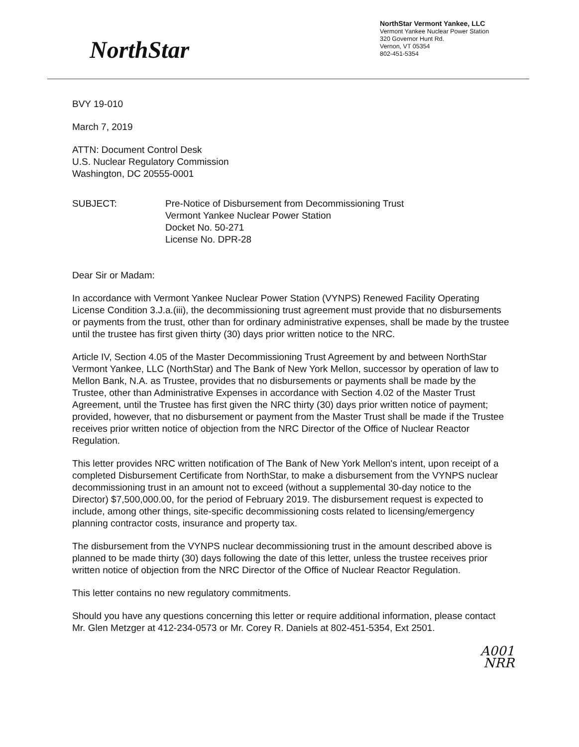NorthStar
NorthStar Vermont Yankee, LLC
Vermont Yankee Nuclear Power Station
320 Governor Hunt Rd.
Vernon, VT 05354
802-451-5354
BVY 19-010
March 7, 2019
ATTN: Document Control Desk
U.S. Nuclear Regulatory Commission
Washington, DC 20555-0001
SUBJECT: Pre-Notice of Disbursement from Decommissioning Trust
Vermont Yankee Nuclear Power Station
Docket No. 50-271
License No. DPR-28
Dear Sir or Madam:
In accordance with Vermont Yankee Nuclear Power Station (VYNPS) Renewed Facility Operating License Condition 3.J.a.(iii), the decommissioning trust agreement must provide that no disbursements or payments from the trust, other than for ordinary administrative expenses, shall be made by the trustee until the trustee has first given thirty (30) days prior written notice to the NRC.
Article IV, Section 4.05 of the Master Decommissioning Trust Agreement by and between NorthStar Vermont Yankee, LLC (NorthStar) and The Bank of New York Mellon, successor by operation of law to Mellon Bank, N.A. as Trustee, provides that no disbursements or payments shall be made by the Trustee, other than Administrative Expenses in accordance with Section 4.02 of the Master Trust Agreement, until the Trustee has first given the NRC thirty (30) days prior written notice of payment; provided, however, that no disbursement or payment from the Master Trust shall be made if the Trustee receives prior written notice of objection from the NRC Director of the Office of Nuclear Reactor Regulation.
This letter provides NRC written notification of The Bank of New York Mellon's intent, upon receipt of a completed Disbursement Certificate from NorthStar, to make a disbursement from the VYNPS nuclear decommissioning trust in an amount not to exceed (without a supplemental 30-day notice to the Director) $7,500,000.00, for the period of February 2019. The disbursement request is expected to include, among other things, site-specific decommissioning costs related to licensing/emergency planning contractor costs, insurance and property tax.
The disbursement from the VYNPS nuclear decommissioning trust in the amount described above is planned to be made thirty (30) days following the date of this letter, unless the trustee receives prior written notice of objection from the NRC Director of the Office of Nuclear Reactor Regulation.
This letter contains no new regulatory commitments.
Should you have any questions concerning this letter or require additional information, please contact Mr. Glen Metzger at 412-234-0573 or Mr. Corey R. Daniels at 802-451-5354, Ext 2501.
A001
NRR